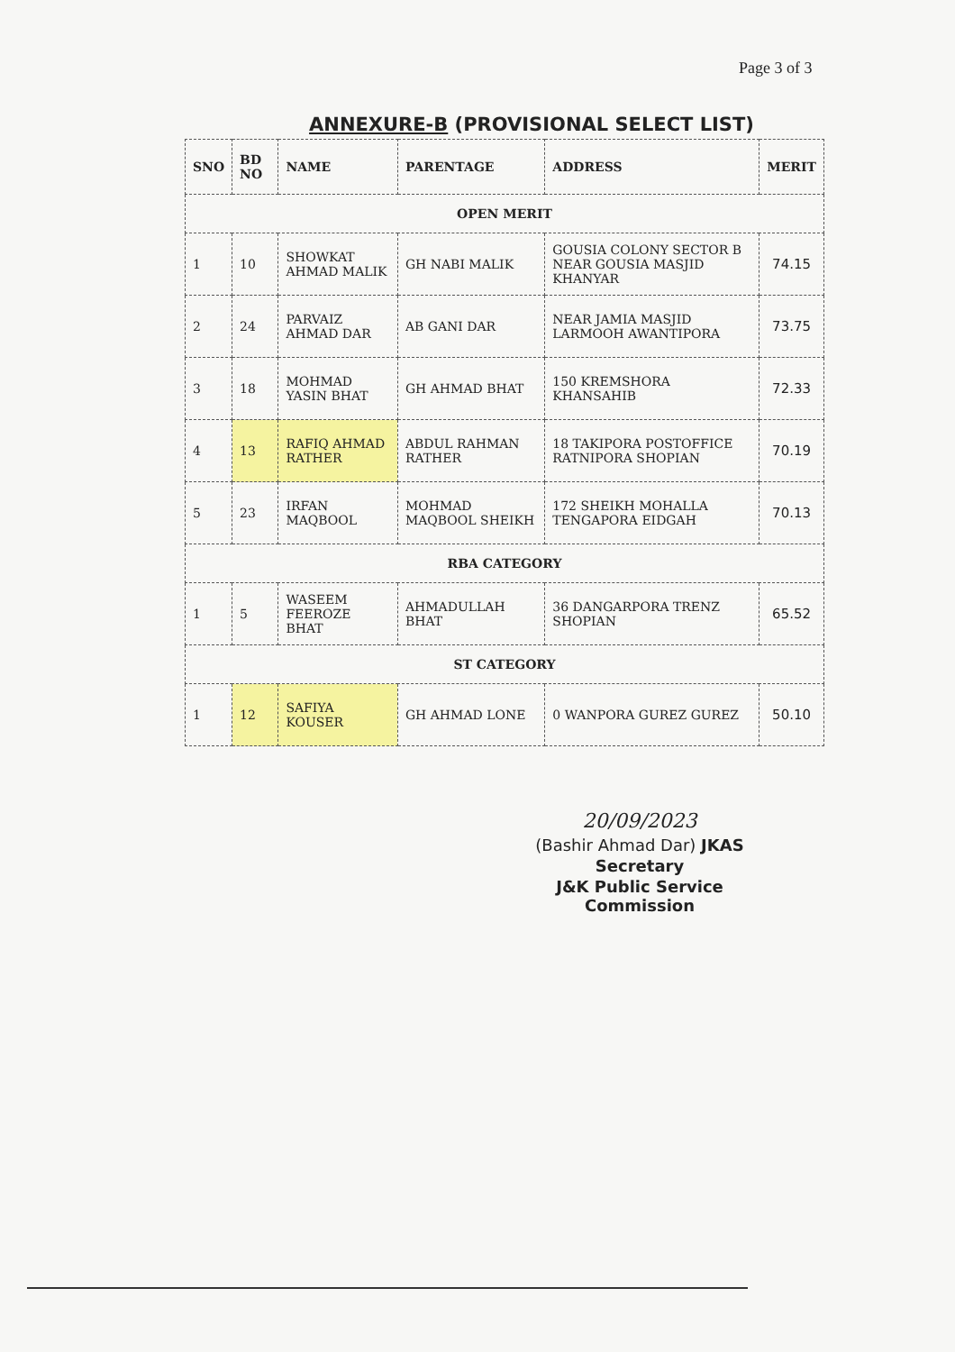Page 3 of 3
ANNEXURE-B (PROVISIONAL SELECT LIST)
| SNO | BD NO | NAME | PARENTAGE | ADDRESS | MERIT |
| --- | --- | --- | --- | --- | --- |
| OPEN MERIT | | | | | |
| 1 | 10 | SHOWKAT AHMAD MALIK | GH NABI MALIK | GOUSIA COLONY SECTOR B NEAR GOUSIA MASJID KHANYAR | 74.15 |
| 2 | 24 | PARVAIZ AHMAD DAR | AB GANI DAR | NEAR JAMIA MASJID LARMOOH AWANTIPORA | 73.75 |
| 3 | 18 | MOHMAD YASIN BHAT | GH AHMAD BHAT | 150 KREMSHORA KHANSAHIB | 72.33 |
| 4 | 13 | RAFIQ AHMAD RATHER | ABDUL RAHMAN RATHER | 18 TAKIPORA POSTOFFICE RATNIPORA SHOPIAN | 70.19 |
| 5 | 23 | IRFAN MAQBOOL | MOHMAD MAQBOOL SHEIKH | 172 SHEIKH MOHALLA TENGAPORA EIDGAH | 70.13 |
| RBA CATEGORY | | | | | |
| 1 | 5 | WASEEM FEEROZE BHAT | AHMADULLAH BHAT | 36 DANGARPORA TRENZ SHOPIAN | 65.52 |
| ST CATEGORY | | | | | |
| 1 | 12 | SAFIYA KOUSER | GH AHMAD LONE | 0 WANPORA GUREZ GUREZ | 50.10 |
20/09/2023
(Bashir Ahmad Dar) JKAS
Secretary
J&K Public Service Commission